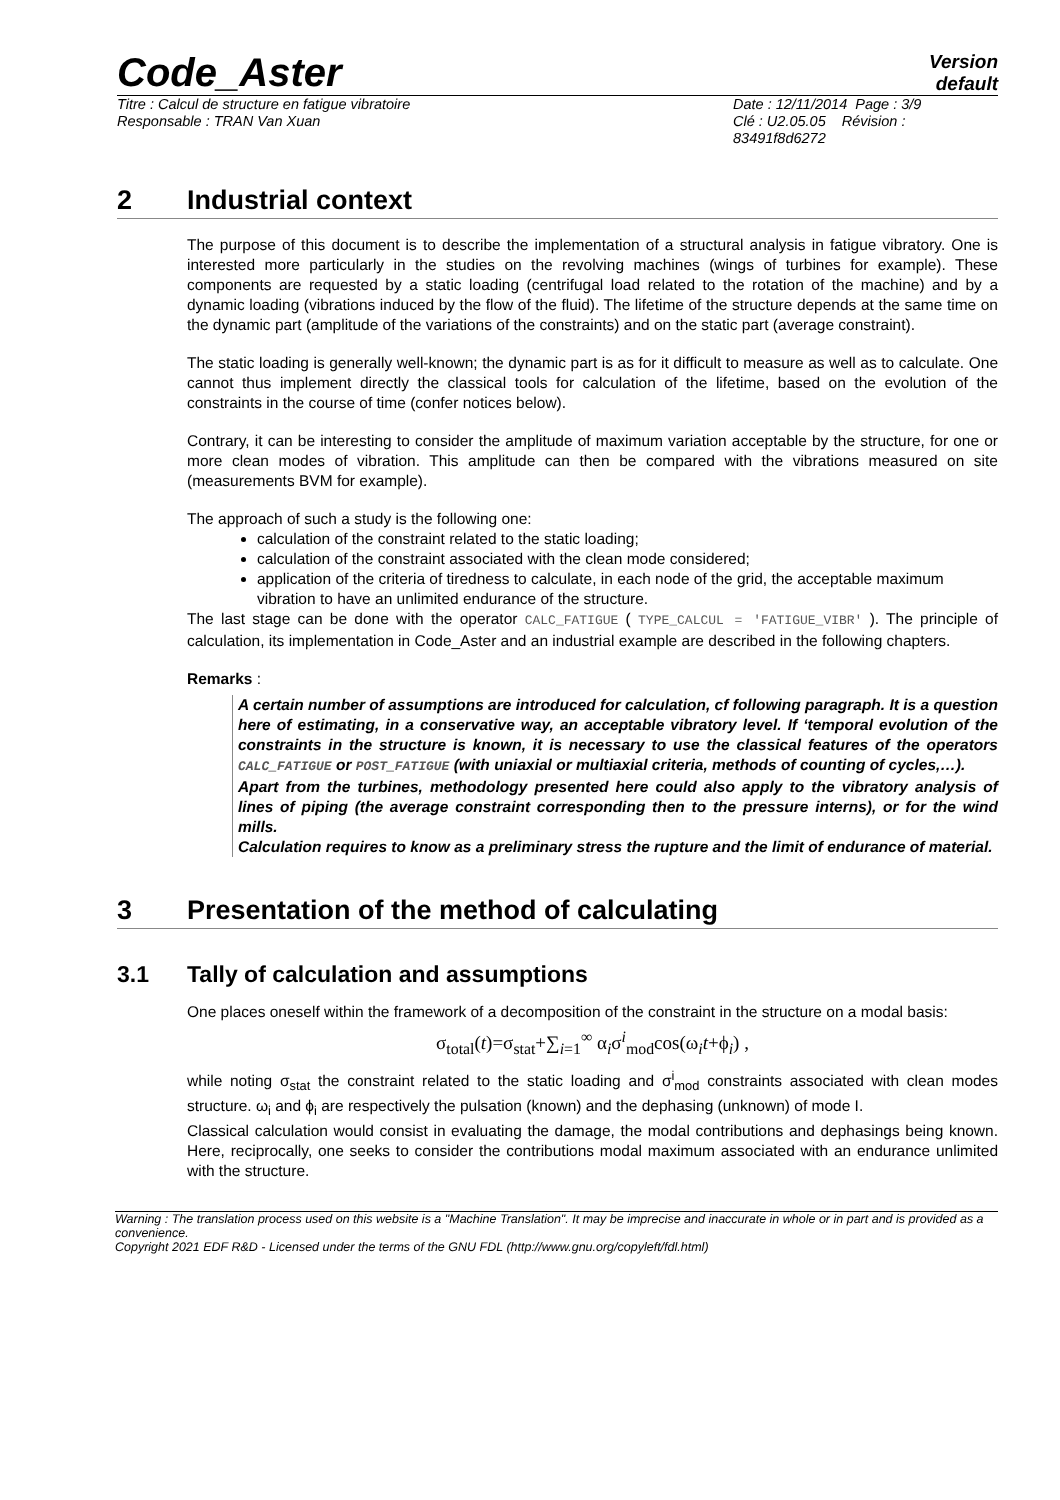Code_Aster
Version
default
Titre : Calcul de structure en fatigue vibratoire
Responsable : TRAN Van Xuan
Date : 12/11/2014 Page : 3/9
Clé : U2.05.05 Révision :
83491f8d6272
2 Industrial context
The purpose of this document is to describe the implementation of a structural analysis in fatigue vibratory. One is interested more particularly in the studies on the revolving machines (wings of turbines for example). These components are requested by a static loading (centrifugal load related to the rotation of the machine) and by a dynamic loading (vibrations induced by the flow of the fluid). The lifetime of the structure depends at the same time on the dynamic part (amplitude of the variations of the constraints) and on the static part (average constraint).
The static loading is generally well-known; the dynamic part is as for it difficult to measure as well as to calculate. One cannot thus implement directly the classical tools for calculation of the lifetime, based on the evolution of the constraints in the course of time (confer notices below).
Contrary, it can be interesting to consider the amplitude of maximum variation acceptable by the structure, for one or more clean modes of vibration. This amplitude can then be compared with the vibrations measured on site (measurements BVM for example).
The approach of such a study is the following one:
calculation of the constraint related to the static loading;
calculation of the constraint associated with the clean mode considered;
application of the criteria of tiredness to calculate, in each node of the grid, the acceptable maximum vibration to have an unlimited endurance of the structure.
The last stage can be done with the operator CALC_FATIGUE ( TYPE_CALCUL = 'FATIGUE_VIBR' ). The principle of calculation, its implementation in Code_Aster and an industrial example are described in the following chapters.
Remarks :
A certain number of assumptions are introduced for calculation, cf following paragraph. It is a question here of estimating, in a conservative way, an acceptable vibratory level. If ‘temporal evolution of the constraints in the structure is known, it is necessary to use the classical features of the operators CALC_FATIGUE or POST_FATIGUE (with uniaxial or multiaxial criteria, methods of counting of cycles,…).
Apart from the turbines, methodology presented here could also apply to the vibratory analysis of lines of piping (the average constraint corresponding then to the pressure interns), or for the wind mills.
Calculation requires to know as a preliminary stress the rupture and the limit of endurance of material.
3 Presentation of the method of calculating
3.1 Tally of calculation and assumptions
One places oneself within the framework of a decomposition of the constraint in the structure on a modal basis:
σ<sub>total</sub>(t)=σ<sub>stat</sub>+∑<sub>i=1</sub><sup>∞</sup> α<sub>i</sub>σ<sup>i</sup><sub>mod</sub>cos(ω<sub>i</sub>t+ϕ<sub>i</sub>) ,
while noting σ<sub>stat</sub> the constraint related to the static loading and σ<sup>i</sup><sub>mod</sub> constraints associated with clean modes structure. ω<sub>i</sub> and ϕ<sub>i</sub> are respectively the pulsation (known) and the dephasing (unknown) of mode I.
Classical calculation would consist in evaluating the damage, the modal contributions and dephasings being known. Here, reciprocally, one seeks to consider the contributions modal maximum associated with an endurance unlimited with the structure.
Warning : The translation process used on this website is a "Machine Translation". It may be imprecise and inaccurate in whole or in part and is provided as a convenience.
Copyright 2021 EDF R&D - Licensed under the terms of the GNU FDL (http://www.gnu.org/copyleft/fdl.html)